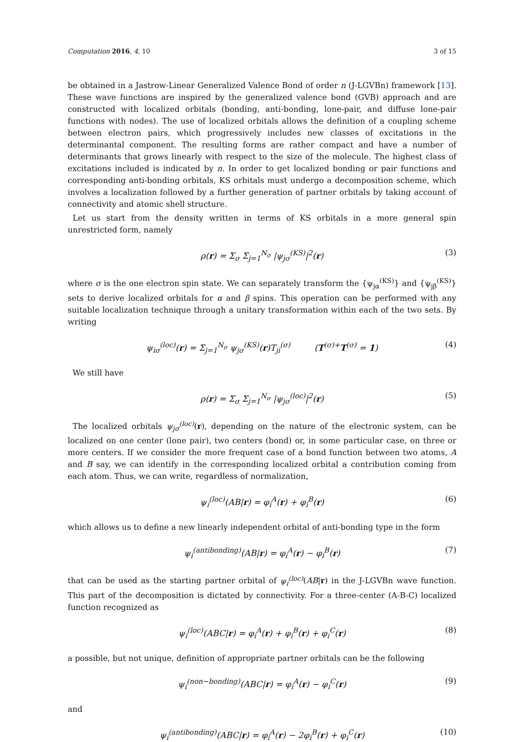Computation 2016, 4, 10 3 of 15
be obtained in a Jastrow-Linear Generalized Valence Bond of order n (J-LGVBn) framework [13]. These wave functions are inspired by the generalized valence bond (GVB) approach and are constructed with localized orbitals (bonding, anti-bonding, lone-pair, and diffuse lone-pair functions with nodes). The use of localized orbitals allows the definition of a coupling scheme between electron pairs, which progressively includes new classes of excitations in the determinantal component. The resulting forms are rather compact and have a number of determinants that grows linearly with respect to the size of the molecule. The highest class of excitations included is indicated by n. In order to get localized bonding or pair functions and corresponding anti-bonding orbitals, KS orbitals must undergo a decomposition scheme, which involves a localization followed by a further generation of partner orbitals by taking account of connectivity and atomic shell structure.
Let us start from the density written in terms of KS orbitals in a more general spin unrestricted form, namely
ρ(r) = Σ<sub>σ</sub> Σ<sub>j=1</sub><sup>N<sub>σ</sub></sup> |ψ<sub>jσ</sub><sup>(KS)</sup>|<sup>2</sup>(r) (3)
where σ is the one electron spin state. We can separately transform the {ψ<sub>jα</sub><sup>(KS)</sup>} and {ψ<sub>jβ</sub><sup>(KS)</sup>} sets to derive localized orbitals for α and β spins. This operation can be performed with any suitable localization technique through a unitary transformation within each of the two sets. By writing
ψ<sub>iσ</sub><sup>(loc)</sup>(r) = Σ<sub>j=1</sub><sup>N<sub>σ</sub></sup> ψ<sub>jσ</sub><sup>(KS)</sup>(r)T<sub>ji</sub><sup>(σ)</sup> (T<sup>(σ)+</sup>T<sup>(σ)</sup> = 1) (4)
We still have
ρ(r) = Σ<sub>σ</sub> Σ<sub>j=1</sub><sup>N<sub>σ</sub></sup> |ψ<sub>jσ</sub><sup>(loc)</sup>|<sup>2</sup>(r) (5)
The localized orbitals ψ<sub>jσ</sub><sup>(loc)</sup>(r), depending on the nature of the electronic system, can be localized on one center (lone pair), two centers (bond) or, in some particular case, on three or more centers. If we consider the more frequent case of a bond function between two atoms, A and B say, we can identify in the corresponding localized orbital a contribution coming from each atom. Thus, we can write, regardless of normalization,
ψ<sub>i</sub><sup>(loc)</sup>(AB|r) = φ<sub>i</sub><sup>A</sup>(r) + φ<sub>i</sub><sup>B</sup>(r) (6)
which allows us to define a new linearly independent orbital of anti-bonding type in the form
ψ<sub>i</sub><sup>(antibonding)</sup>(AB|r) = φ<sub>i</sub><sup>A</sup>(r) − φ<sub>i</sub><sup>B</sup>(r) (7)
that can be used as the starting partner orbital of ψ<sub>i</sub><sup>(loc)</sup>(AB|r) in the J-LGVBn wave function. This part of the decomposition is dictated by connectivity. For a three-center (A-B-C) localized function recognized as
ψ<sub>i</sub><sup>(loc)</sup>(ABC|r) = φ<sub>i</sub><sup>A</sup>(r) + φ<sub>i</sub><sup>B</sup>(r) + φ<sub>i</sub><sup>C</sup>(r) (8)
a possible, but not unique, definition of appropriate partner orbitals can be the following
ψ<sub>i</sub><sup>(non−bonding)</sup>(ABC|r) = φ<sub>i</sub><sup>A</sup>(r) − φ<sub>i</sub><sup>C</sup>(r) (9)
and
ψ<sub>i</sub><sup>(antibonding)</sup>(ABC|r) = φ<sub>i</sub><sup>A</sup>(r) − 2φ<sub>i</sub><sup>B</sup>(r) + φ<sub>i</sub><sup>C</sup>(r) (10)